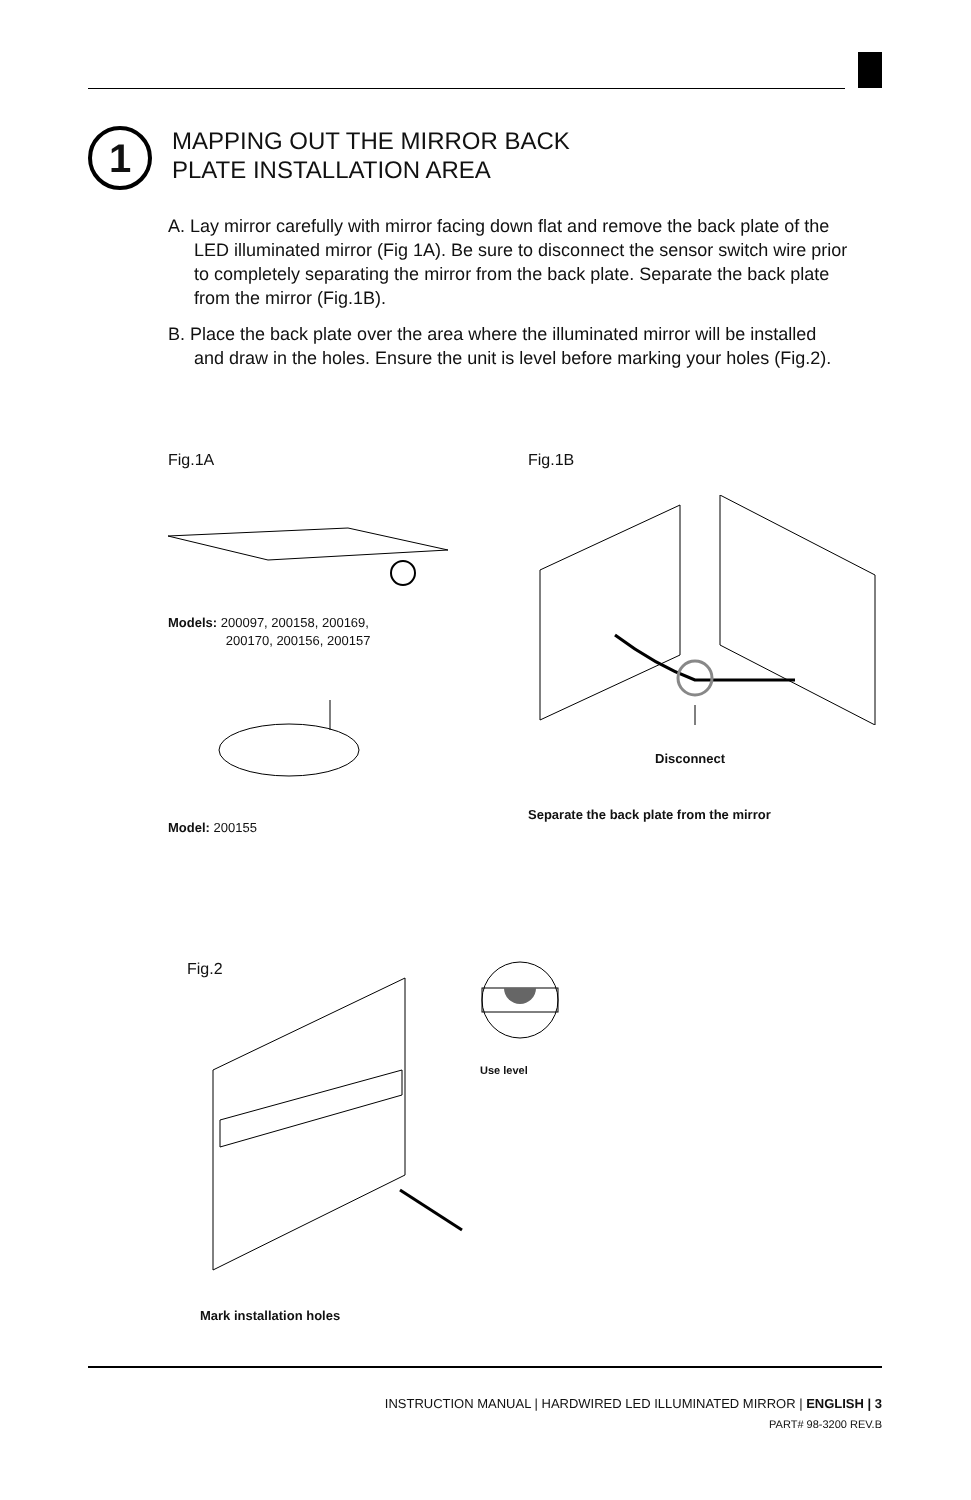1
MAPPING OUT THE MIRROR BACK
PLATE INSTALLATION AREA
A. Lay mirror carefully with mirror facing down flat and remove the back plate of the LED illuminated mirror (Fig 1A). Be sure to disconnect the sensor switch wire prior to completely separating the mirror from the back plate. Separate the back plate from the mirror (Fig.1B).
B. Place the back plate over the area where the illuminated mirror will be installed and draw in the holes. Ensure the unit is level before marking your holes (Fig.2).
Fig.1A Fig.1B
Models: 200097, 200158, 200169,
200170, 200156, 200157
Model: 200155
Disconnect
Separate the back plate from the mirror
Fig.2
Use level
Mark installation holes
INSTRUCTION MANUAL | HARDWIRED LED ILLUMINATED MIRROR | ENGLISH | 3
PART# 98-3200 REV.B